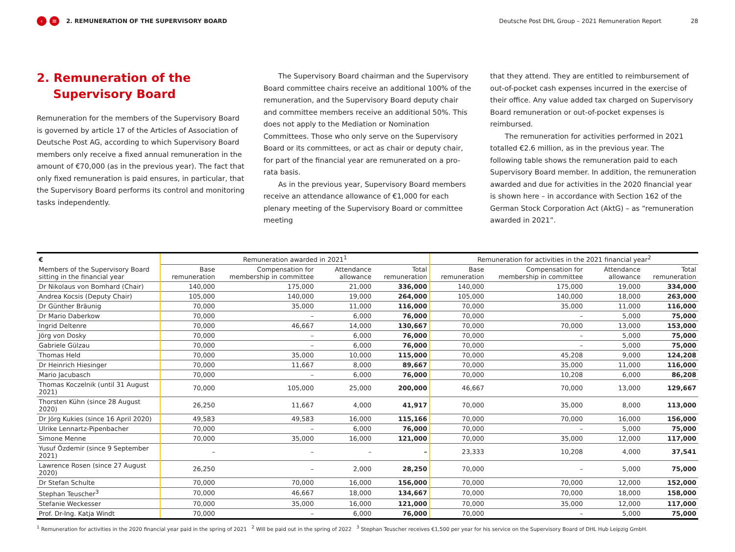‹ ≡ 2. REMUNERATION OF THE SUPERVISORY BOARD Deutsche Post DHL Group – 2021 Remuneration Report 28
2. Remuneration of the
Supervisory Board
Remuneration for the members of the Supervisory Board is governed by article 17 of the Articles of Association of Deutsche Post AG, according to which Supervisory Board members only receive a fixed annual remuneration in the amount of €70,000 (as in the previous year). The fact that only fixed remuneration is paid ensures, in particular, that the Supervisory Board performs its control and monitoring tasks independently.
The Supervisory Board chairman and the Supervisory Board committee chairs receive an additional 100% of the remuneration, and the Supervisory Board deputy chair and committee members receive an additional 50%. This does not apply to the Mediation or Nomination Committees. Those who only serve on the Supervisory Board or its committees, or act as chair or deputy chair, for part of the financial year are remunerated on a pro-rata basis.
As in the previous year, Supervisory Board members receive an attendance allowance of €1,000 for each plenary meeting of the Supervisory Board or committee meeting
that they attend. They are entitled to reimbursement of out-of-pocket cash expenses incurred in the exercise of their office. Any value added tax charged on Supervisory Board remuneration or out-of-pocket expenses is reimbursed.
The remuneration for activities performed in 2021 totalled €2.6 million, as in the previous year. The following table shows the remuneration paid to each Supervisory Board member. In addition, the remuneration awarded and due for activities in the 2020 financial year is shown here – in accordance with Section 162 of the German Stock Corporation Act (AktG) – as “remuneration awarded in 2021”.
| € | Remuneration awarded in 2021<sup>1</sup> | | | | Remuneration for activities in the 2021 financial year<sup>2</sup> | | | |
| --- | --- | --- | --- | --- | --- | --- | --- | --- |
| Members of the Supervisory Board sitting in the financial year | Base remuneration | Compensation for membership in committee | Attendance allowance | Total remuneration | Base remuneration | Compensation for membership in committee | Attendance allowance | Total remuneration |
| Dr Nikolaus von Bomhard (Chair) | 140,000 | 175,000 | 21,000 | 336,000 | 140,000 | 175,000 | 19,000 | 334,000 |
| Andrea Kocsis (Deputy Chair) | 105,000 | 140,000 | 19,000 | 264,000 | 105,000 | 140,000 | 18,000 | 263,000 |
| Dr Günther Bräunig | 70,000 | 35,000 | 11,000 | 116,000 | 70,000 | 35,000 | 11,000 | 116,000 |
| Dr Mario Daberkow | 70,000 | – | 6,000 | 76,000 | 70,000 | – | 5,000 | 75,000 |
| Ingrid Deltenre | 70,000 | 46,667 | 14,000 | 130,667 | 70,000 | 70,000 | 13,000 | 153,000 |
| Jörg von Dosky | 70,000 | – | 6,000 | 76,000 | 70,000 | – | 5,000 | 75,000 |
| Gabriele Gülzau | 70,000 | – | 6,000 | 76,000 | 70,000 | – | 5,000 | 75,000 |
| Thomas Held | 70,000 | 35,000 | 10,000 | 115,000 | 70,000 | 45,208 | 9,000 | 124,208 |
| Dr Heinrich Hiesinger | 70,000 | 11,667 | 8,000 | 89,667 | 70,000 | 35,000 | 11,000 | 116,000 |
| Mario Jacubasch | 70,000 | – | 6,000 | 76,000 | 70,000 | 10,208 | 6,000 | 86,208 |
| Thomas Koczelnik (until 31 August 2021) | 70,000 | 105,000 | 25,000 | 200,000 | 46,667 | 70,000 | 13,000 | 129,667 |
| Thorsten Kühn (since 28 August 2020) | 26,250 | 11,667 | 4,000 | 41,917 | 70,000 | 35,000 | 8,000 | 113,000 |
| Dr Jörg Kukies (since 16 April 2020) | 49,583 | 49,583 | 16,000 | 115,166 | 70,000 | 70,000 | 16,000 | 156,000 |
| Ulrike Lennartz-Pipenbacher | 70,000 | – | 6,000 | 76,000 | 70,000 | – | 5,000 | 75,000 |
| Simone Menne | 70,000 | 35,000 | 16,000 | 121,000 | 70,000 | 35,000 | 12,000 | 117,000 |
| Yusuf Özdemir (since 9 September 2021) | – | – | – | – | 23,333 | 10,208 | 4,000 | 37,541 |
| Lawrence Rosen (since 27 August 2020) | 26,250 | – | 2,000 | 28,250 | 70,000 | – | 5,000 | 75,000 |
| Dr Stefan Schulte | 70,000 | 70,000 | 16,000 | 156,000 | 70,000 | 70,000 | 12,000 | 152,000 |
| Stephan Teuscher<sup>3</sup> | 70,000 | 46,667 | 18,000 | 134,667 | 70,000 | 70,000 | 18,000 | 158,000 |
| Stefanie Weckesser | 70,000 | 35,000 | 16,000 | 121,000 | 70,000 | 35,000 | 12,000 | 117,000 |
| Prof. Dr-Ing. Katja Windt | 70,000 | – | 6,000 | 76,000 | 70,000 | – | 5,000 | 75,000 |
<sup>1</sup> Remuneration for activities in the 2020 financial year paid in the spring of 2021 <sup>2</sup> Will be paid out in the spring of 2022 <sup>3</sup> Stephan Teuscher receives €1,500 per year for his service on the Supervisory Board of DHL Hub Leipzig GmbH.